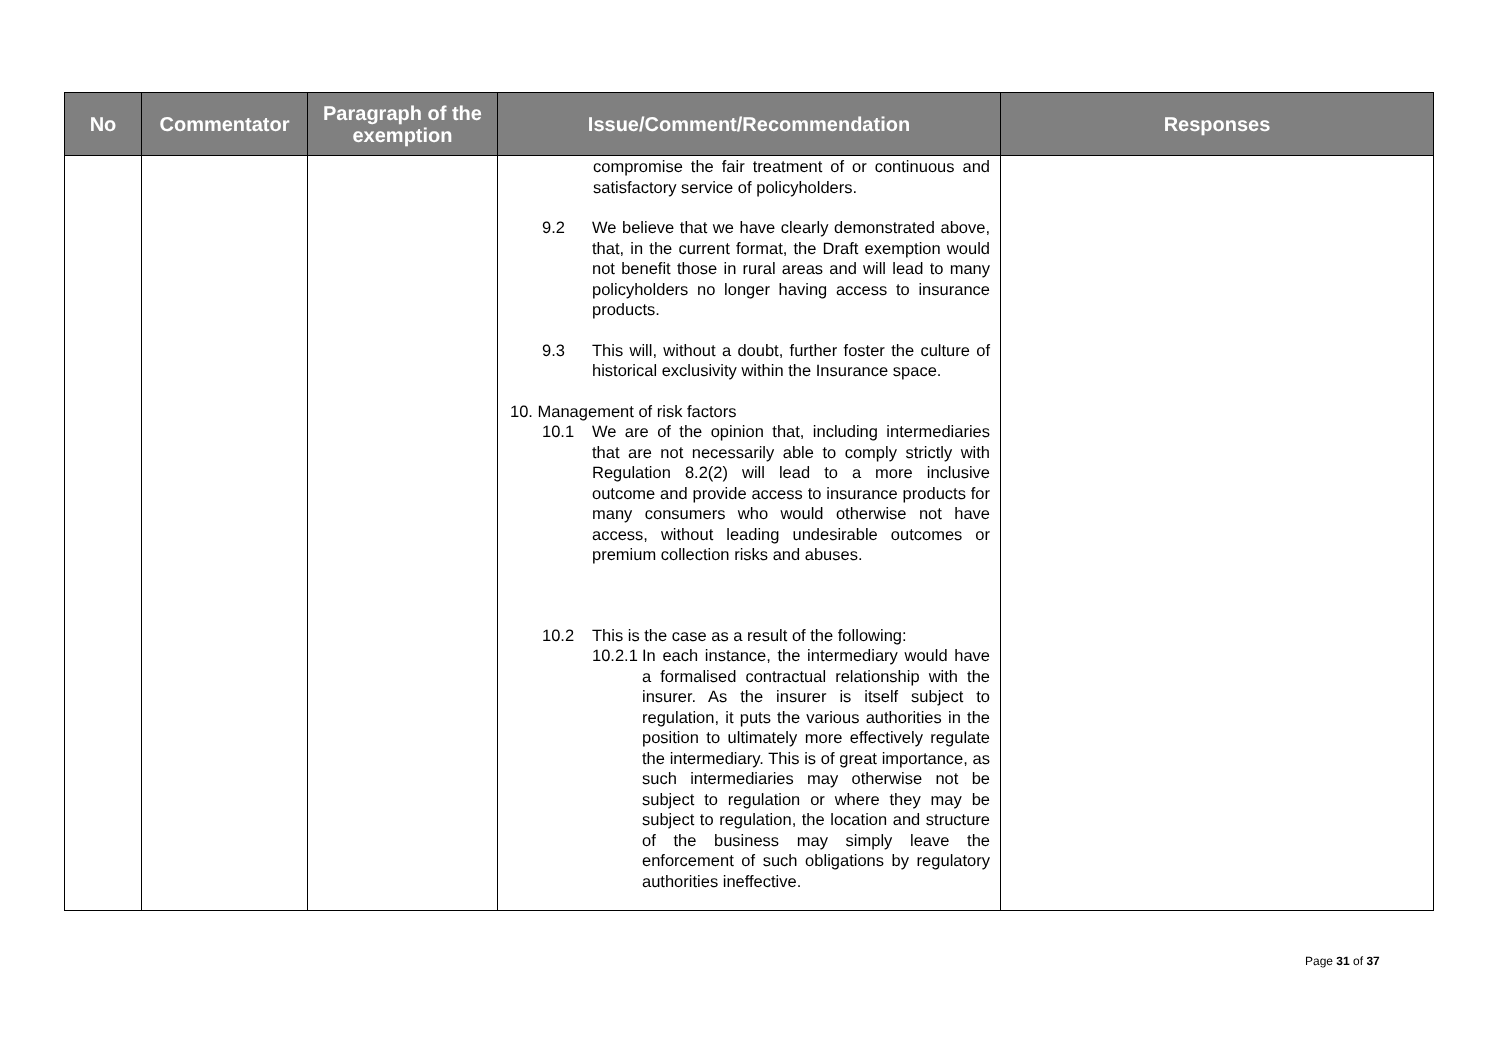| No | Commentator | Paragraph of the exemption | Issue/Comment/Recommendation | Responses |
| --- | --- | --- | --- | --- |
| | | | compromise the fair treatment of or continuous and satisfactory service of policyholders. 9.2 We believe that we have clearly demonstrated above, that, in the current format, the Draft exemption would not benefit those in rural areas and will lead to many policyholders no longer having access to insurance products. 9.3 This will, without a doubt, further foster the culture of historical exclusivity within the Insurance space. 10. Management of risk factors 10.1 We are of the opinion that, including intermediaries that are not necessarily able to comply strictly with Regulation 8.2(2) will lead to a more inclusive outcome and provide access to insurance products for many consumers who would otherwise not have access, without leading undesirable outcomes or premium collection risks and abuses. 10.2 This is the case as a result of the following: 10.2.1 In each instance, the intermediary would have a formalised contractual relationship with the insurer. As the insurer is itself subject to regulation, it puts the various authorities in the position to ultimately more effectively regulate the intermediary. This is of great importance, as such intermediaries may otherwise not be subject to regulation or where they may be subject to regulation, the location and structure of the business may simply leave the enforcement of such obligations by regulatory authorities ineffective. | |
Page 31 of 37